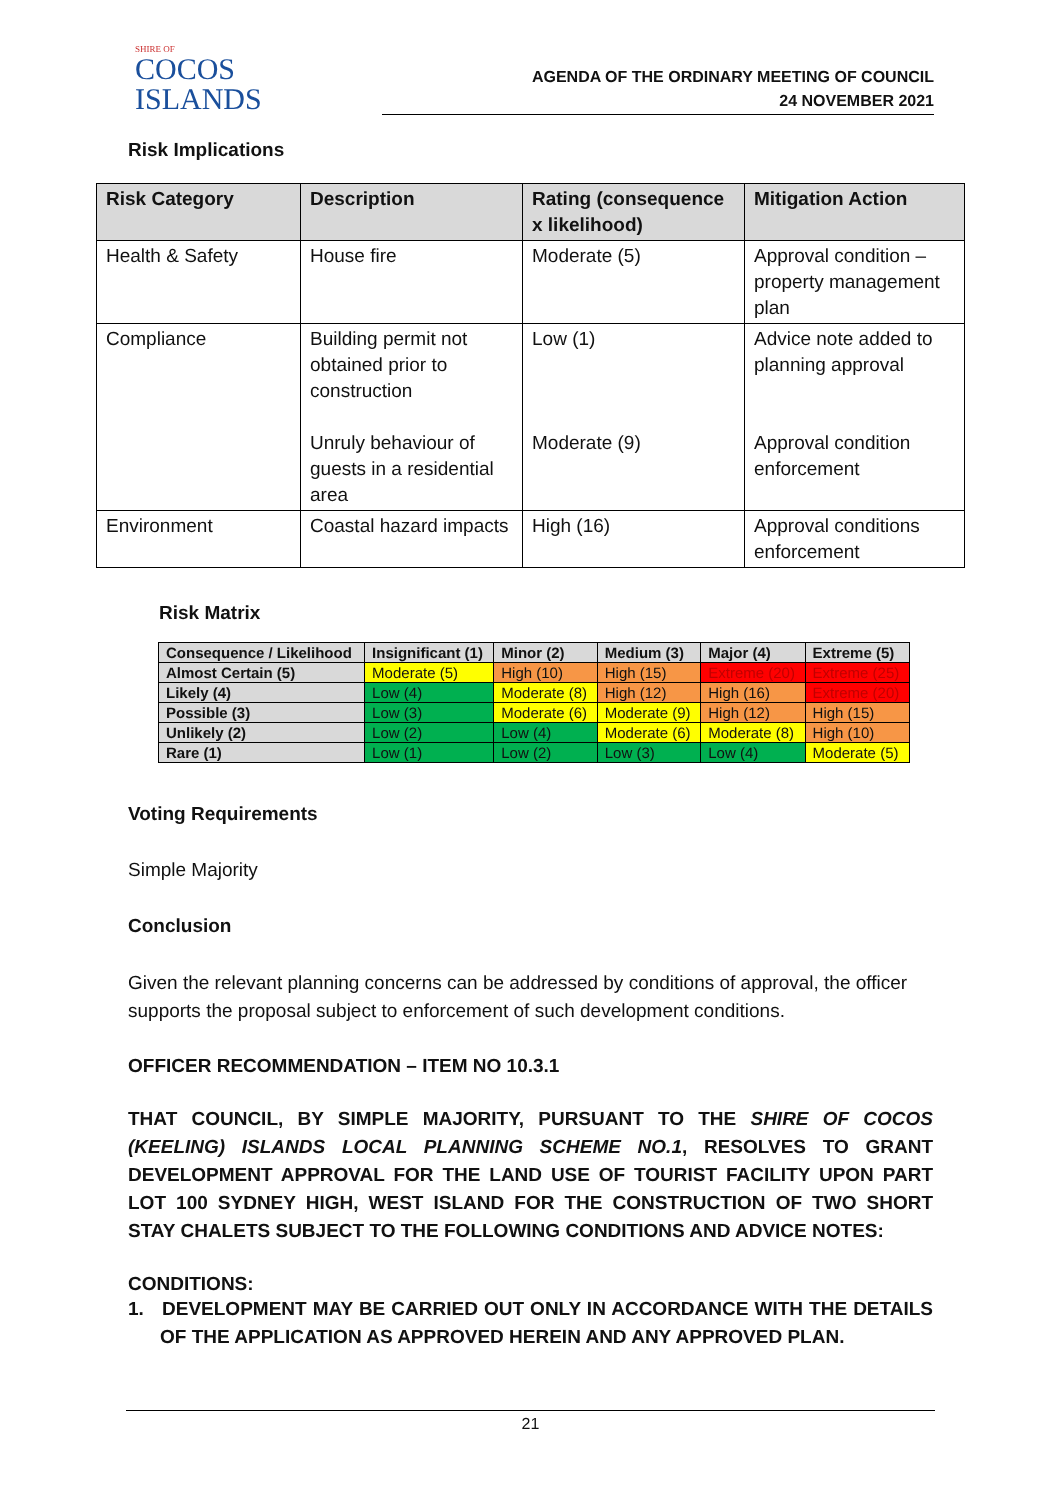SHIRE OF
COCOS
ISLANDS
AGENDA OF THE ORDINARY MEETING OF COUNCIL
24 NOVEMBER 2021
Risk Implications
| Risk Category | Description | Rating (consequence x likelihood) | Mitigation Action |
| --- | --- | --- | --- |
| Health & Safety | House fire | Moderate (5) | Approval condition – property management plan |
| Compliance | Building permit not obtained prior to construction Unruly behaviour of guests in a residential area | Low (1) Moderate (9) | Advice note added to planning approval Approval condition enforcement |
| Environment | Coastal hazard impacts | High (16) | Approval conditions enforcement |
Risk Matrix
| Consequence / Likelihood | Insignificant (1) | Minor (2) | Medium (3) | Major (4) | Extreme (5) |
| --- | --- | --- | --- | --- | --- |
| Almost Certain (5) | Moderate (5) | High (10) | High (15) | Extreme (20) | Extreme (25) |
| Likely (4) | Low (4) | Moderate (8) | High (12) | High (16) | Extreme (20) |
| Possible (3) | Low (3) | Moderate (6) | Moderate (9) | High (12) | High (15) |
| Unlikely (2) | Low (2) | Low (4) | Moderate (6) | Moderate (8) | High (10) |
| Rare (1) | Low (1) | Low (2) | Low (3) | Low (4) | Moderate (5) |
Voting Requirements
Simple Majority
Conclusion
Given the relevant planning concerns can be addressed by conditions of approval, the officer supports the proposal subject to enforcement of such development conditions.
OFFICER RECOMMENDATION – ITEM NO 10.3.1
THAT COUNCIL, BY SIMPLE MAJORITY, PURSUANT TO THE SHIRE OF COCOS (KEELING) ISLANDS LOCAL PLANNING SCHEME NO.1, RESOLVES TO GRANT DEVELOPMENT APPROVAL FOR THE LAND USE OF TOURIST FACILITY UPON PART LOT 100 SYDNEY HIGH, WEST ISLAND FOR THE CONSTRUCTION OF TWO SHORT STAY CHALETS SUBJECT TO THE FOLLOWING CONDITIONS AND ADVICE NOTES:
CONDITIONS:
1. DEVELOPMENT MAY BE CARRIED OUT ONLY IN ACCORDANCE WITH THE DETAILS OF THE APPLICATION AS APPROVED HEREIN AND ANY APPROVED PLAN.
21